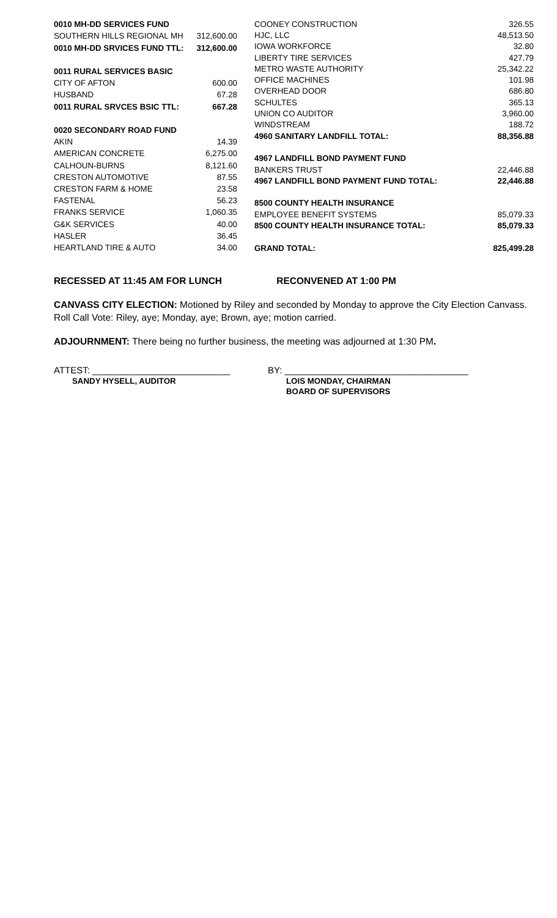| 0010 MH-DD SERVICES FUND | |
| SOUTHERN HILLS REGIONAL MH | 312,600.00 |
| 0010 MH-DD SRVICES FUND TTL: | 312,600.00 |
| 0011 RURAL SERVICES BASIC | |
| CITY OF AFTON | 600.00 |
| HUSBAND | 67.28 |
| 0011 RURAL SRVCES BSIC TTL: | 667.28 |
| 0020 SECONDARY ROAD FUND | |
| AKIN | 14.39 |
| AMERICAN CONCRETE | 6,275.00 |
| CALHOUN-BURNS | 8,121.60 |
| CRESTON AUTOMOTIVE | 87.55 |
| CRESTON FARM & HOME | 23.58 |
| FASTENAL | 56.23 |
| FRANKS SERVICE | 1,060.35 |
| G&K SERVICES | 40.00 |
| HASLER | 36.45 |
| HEARTLAND TIRE & AUTO | 34.00 |
| COONEY CONSTRUCTION | 326.55 |
| HJC, LLC | 48,513.50 |
| IOWA WORKFORCE | 32.80 |
| LIBERTY TIRE SERVICES | 427.79 |
| METRO WASTE AUTHORITY | 25,342.22 |
| OFFICE MACHINES | 101.98 |
| OVERHEAD DOOR | 686.80 |
| SCHULTES | 365.13 |
| UNION CO AUDITOR | 3,960.00 |
| WINDSTREAM | 188.72 |
| 4960 SANITARY LANDFILL TOTAL: | 88,356.88 |
| 4967 LANDFILL BOND PAYMENT FUND | |
| BANKERS TRUST | 22,446.88 |
| 4967 LANDFILL BOND PAYMENT FUND TOTAL: | 22,446.88 |
| 8500 COUNTY HEALTH INSURANCE | |
| EMPLOYEE BENEFIT SYSTEMS | 85,079.33 |
| 8500 COUNTY HEALTH INSURANCE TOTAL: | 85,079.33 |
| GRAND TOTAL: | 825,499.28 |
RECESSED AT 11:45 AM FOR LUNCH RECONVENED AT 1:00 PM
CANVASS CITY ELECTION: Motioned by Riley and seconded by Monday to approve the City Election Canvass. Roll Call Vote: Riley, aye; Monday, aye; Brown, aye; motion carried.
ADJOURNMENT: There being no further business, the meeting was adjourned at 1:30 PM.
ATTEST: ___________________________
SANDY HYSELL, AUDITOR
BY: ____________________________________
LOIS MONDAY, CHAIRMAN
BOARD OF SUPERVISORS